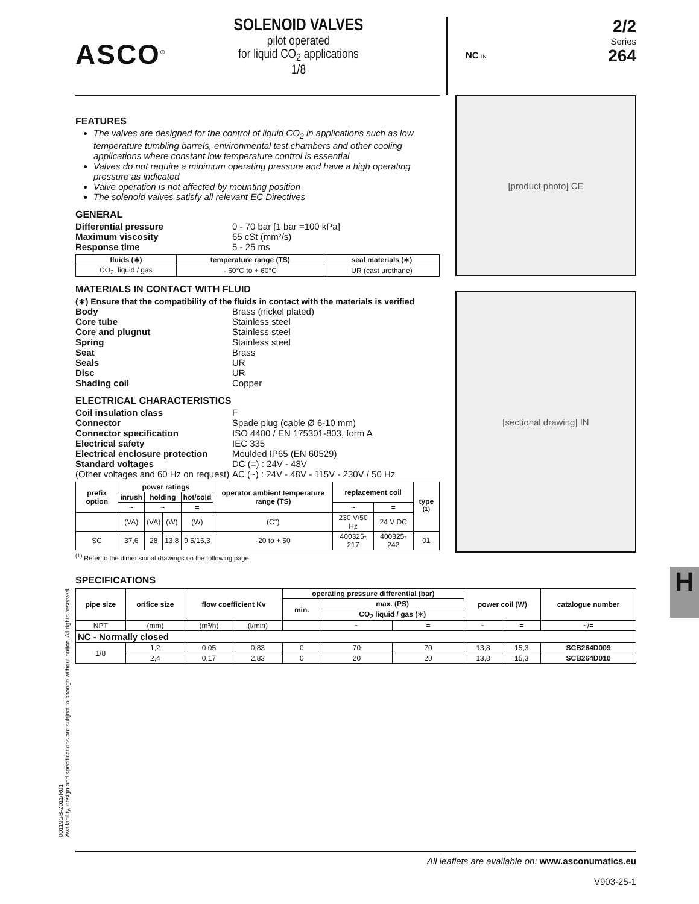ASCO<sup>®</sup>
SOLENOID VALVES
pilot operated
for liquid CO<sub>2</sub> applications
1/8
NC IN
2/2
Series
264
FEATURES
The valves are designed for the control of liquid CO<sub>2</sub> in applications such as low temperature tumbling barrels, environmental test chambers and other cooling applications where constant low temperature control is essential
Valves do not require a minimum operating pressure and have a high operating pressure as indicated
Valve operation is not affected by mounting position
The solenoid valves satisfy all relevant EC Directives
GENERAL
Differential pressure 0 - 70 bar [1 bar =100 kPa] Maximum viscosity 65 cSt (mm²/s) Response time 5 - 25 ms
| fluids (∗) | temperature range (TS) | seal materials (∗) |
| --- | --- | --- |
| CO<sub>2</sub>, liquid / gas | - 60°C to + 60°C | UR (cast urethane) |
MATERIALS IN CONTACT WITH FLUID
(∗) Ensure that the compatibility of the fluids in contact with the materials is verified
Body Brass (nickel plated) Core tube Stainless steel Core and plugnut Stainless steel Spring Stainless steel Seat Brass Seals UR Disc UR Shading coil Copper
ELECTRICAL CHARACTERISTICS
Coil insulation class F Connector Spade plug (cable Ø 6-10 mm) Connector specification ISO 4400 / EN 175301-803, form A Electrical safety IEC 335 Electrical enclosure protection Moulded IP65 (EN 60529) Standard voltages DC (=) : 24V - 48V (Other voltages and 60 Hz on request) AC (~) : 24V - 48V - 115V - 230V / 50 Hz
| prefix option | power ratings | | | | operator ambient temperature range (TS) | replacement coil | | type <sup>(1)</sup> |
| --- | --- | --- | --- | --- | --- | --- | --- | --- |
| | inrush | holding | | hot/cold | | | | |
| | ~ | ~ | | = | | ~ | = | |
| | (VA) | (VA) | (W) | (W) | (C°) | 230 V/50 Hz | 24 V DC | |
| SC | 37,6 | 28 | 13,8 | 9,5/15,3 | -20 to + 50 | 400325-217 | 400325-242 | 01 |
<sup>(1)</sup> Refer to the dimensional drawings on the following page.
[product photo] CE
[sectional drawing] IN
SPECIFICATIONS
| pipe size | orifice size | flow coefficient Kv | | operating pressure differential (bar) | | | power coil (W) | | catalogue number |
| --- | --- | --- | --- | --- | --- | --- | --- | --- | --- |
| | | | | min. | max. (PS) | | | | |
| | | | | | CO<sub>2</sub> liquid / gas (∗) | | | | |
| NPT | (mm) | (m³/h) | (l/min) | | ~ | = | ~ | = | ~/= |
| NC - Normally closed | | | | | | | | | |
| 1/8 | 1,2 | 0,05 | 0,83 | 0 | 70 | 70 | 13,8 | 15,3 | SCB264D009 |
| | 2,4 | 0,17 | 2,83 | 0 | 20 | 20 | 13,8 | 15,3 | SCB264D010 |
H
00119GB-2011/R01
Availability, design and specifications are subject to change without notice. All rights reserved.
All leaflets are available on: www.asconumatics.eu
V903-25-1